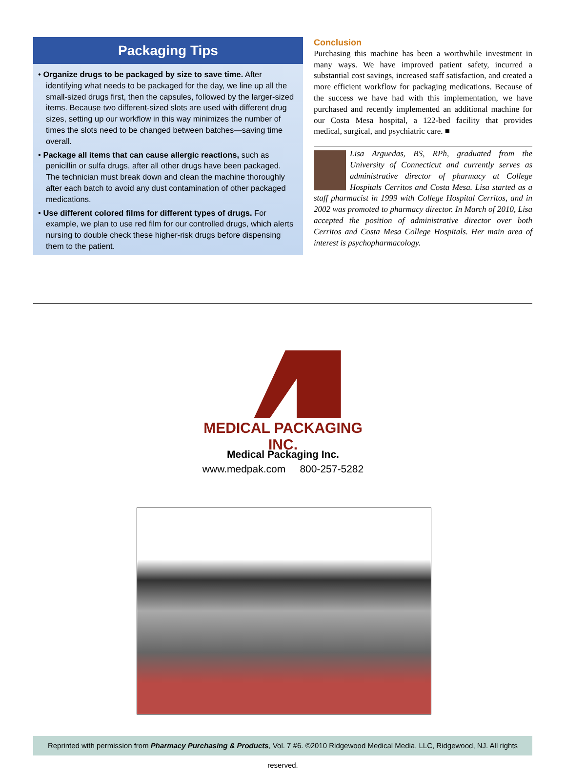Packaging Tips
• Organize drugs to be packaged by size to save time. After identifying what needs to be packaged for the day, we line up all the small-sized drugs first, then the capsules, followed by the larger-sized items. Because two different-sized slots are used with different drug sizes, setting up our workflow in this way minimizes the number of times the slots need to be changed between batches—saving time overall.
• Package all items that can cause allergic reactions, such as penicillin or sulfa drugs, after all other drugs have been packaged. The technician must break down and clean the machine thoroughly after each batch to avoid any dust contamination of other packaged medications.
• Use different colored films for different types of drugs. For example, we plan to use red film for our controlled drugs, which alerts nursing to double check these higher-risk drugs before dispensing them to the patient.
Conclusion
Purchasing this machine has been a worthwhile investment in many ways. We have improved patient safety, incurred a substantial cost savings, increased staff satisfaction, and created a more efficient workflow for packaging medications. Because of the success we have had with this implementation, we have purchased and recently implemented an additional machine for our Costa Mesa hospital, a 122-bed facility that provides medical, surgical, and psychiatric care. ■
Lisa Arguedas, BS, RPh, graduated from the University of Connecticut and currently serves as administrative director of pharmacy at College Hospitals Cerritos and Costa Mesa. Lisa started as a staff pharmacist in 1999 with College Hospital Cerritos, and in 2002 was promoted to pharmacy director. In March of 2010, Lisa accepted the position of administrative director over both Cerritos and Costa Mesa College Hospitals. Her main area of interest is psychopharmacology.
MEDICAL PACKAGING INC.
Medical Packaging Inc.
www.medpak.com 800-257-5282
Reprinted with permission from Pharmacy Purchasing & Products, Vol. 7 #6. ©2010 Ridgewood Medical Media, LLC, Ridgewood, NJ. All rights reserved.